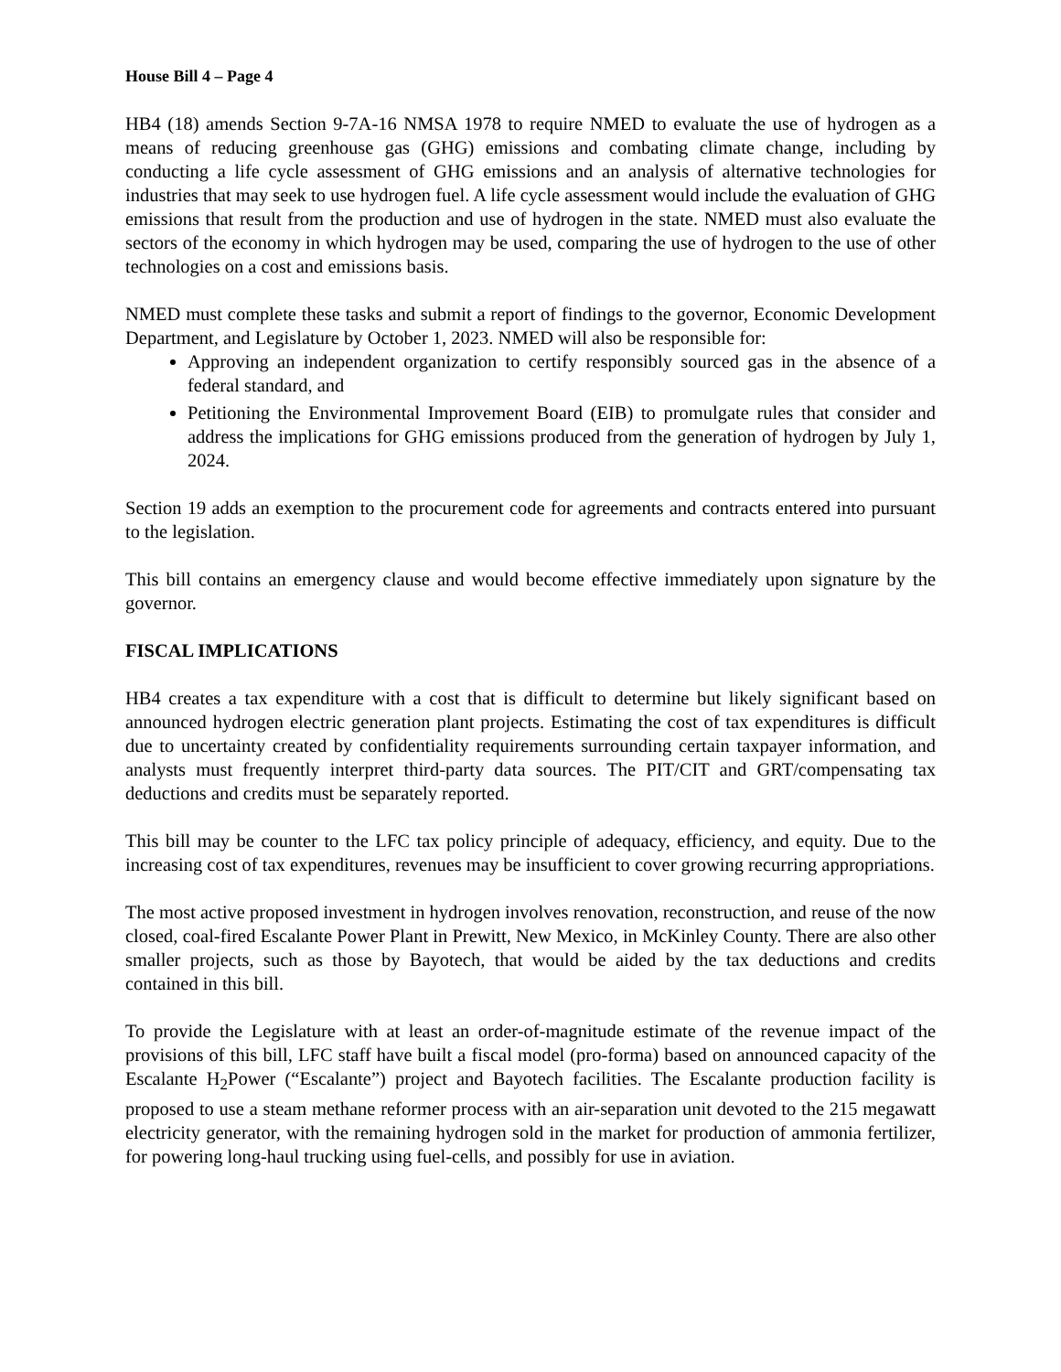House Bill 4 – Page 4
HB4 (18) amends Section 9-7A-16 NMSA 1978 to require NMED to evaluate the use of hydrogen as a means of reducing greenhouse gas (GHG) emissions and combating climate change, including by conducting a life cycle assessment of GHG emissions and an analysis of alternative technologies for industries that may seek to use hydrogen fuel. A life cycle assessment would include the evaluation of GHG emissions that result from the production and use of hydrogen in the state. NMED must also evaluate the sectors of the economy in which hydrogen may be used, comparing the use of hydrogen to the use of other technologies on a cost and emissions basis.
NMED must complete these tasks and submit a report of findings to the governor, Economic Development Department, and Legislature by October 1, 2023. NMED will also be responsible for:
Approving an independent organization to certify responsibly sourced gas in the absence of a federal standard, and
Petitioning the Environmental Improvement Board (EIB) to promulgate rules that consider and address the implications for GHG emissions produced from the generation of hydrogen by July 1, 2024.
Section 19 adds an exemption to the procurement code for agreements and contracts entered into pursuant to the legislation.
This bill contains an emergency clause and would become effective immediately upon signature by the governor.
FISCAL IMPLICATIONS
HB4 creates a tax expenditure with a cost that is difficult to determine but likely significant based on announced hydrogen electric generation plant projects. Estimating the cost of tax expenditures is difficult due to uncertainty created by confidentiality requirements surrounding certain taxpayer information, and analysts must frequently interpret third-party data sources. The PIT/CIT and GRT/compensating tax deductions and credits must be separately reported.
This bill may be counter to the LFC tax policy principle of adequacy, efficiency, and equity. Due to the increasing cost of tax expenditures, revenues may be insufficient to cover growing recurring appropriations.
The most active proposed investment in hydrogen involves renovation, reconstruction, and reuse of the now closed, coal-fired Escalante Power Plant in Prewitt, New Mexico, in McKinley County. There are also other smaller projects, such as those by Bayotech, that would be aided by the tax deductions and credits contained in this bill.
To provide the Legislature with at least an order-of-magnitude estimate of the revenue impact of the provisions of this bill, LFC staff have built a fiscal model (pro-forma) based on announced capacity of the Escalante H<sub>2</sub>Power (“Escalante”) project and Bayotech facilities. The Escalante production facility is proposed to use a steam methane reformer process with an air-separation unit devoted to the 215 megawatt electricity generator, with the remaining hydrogen sold in the market for production of ammonia fertilizer, for powering long-haul trucking using fuel-cells, and possibly for use in aviation.